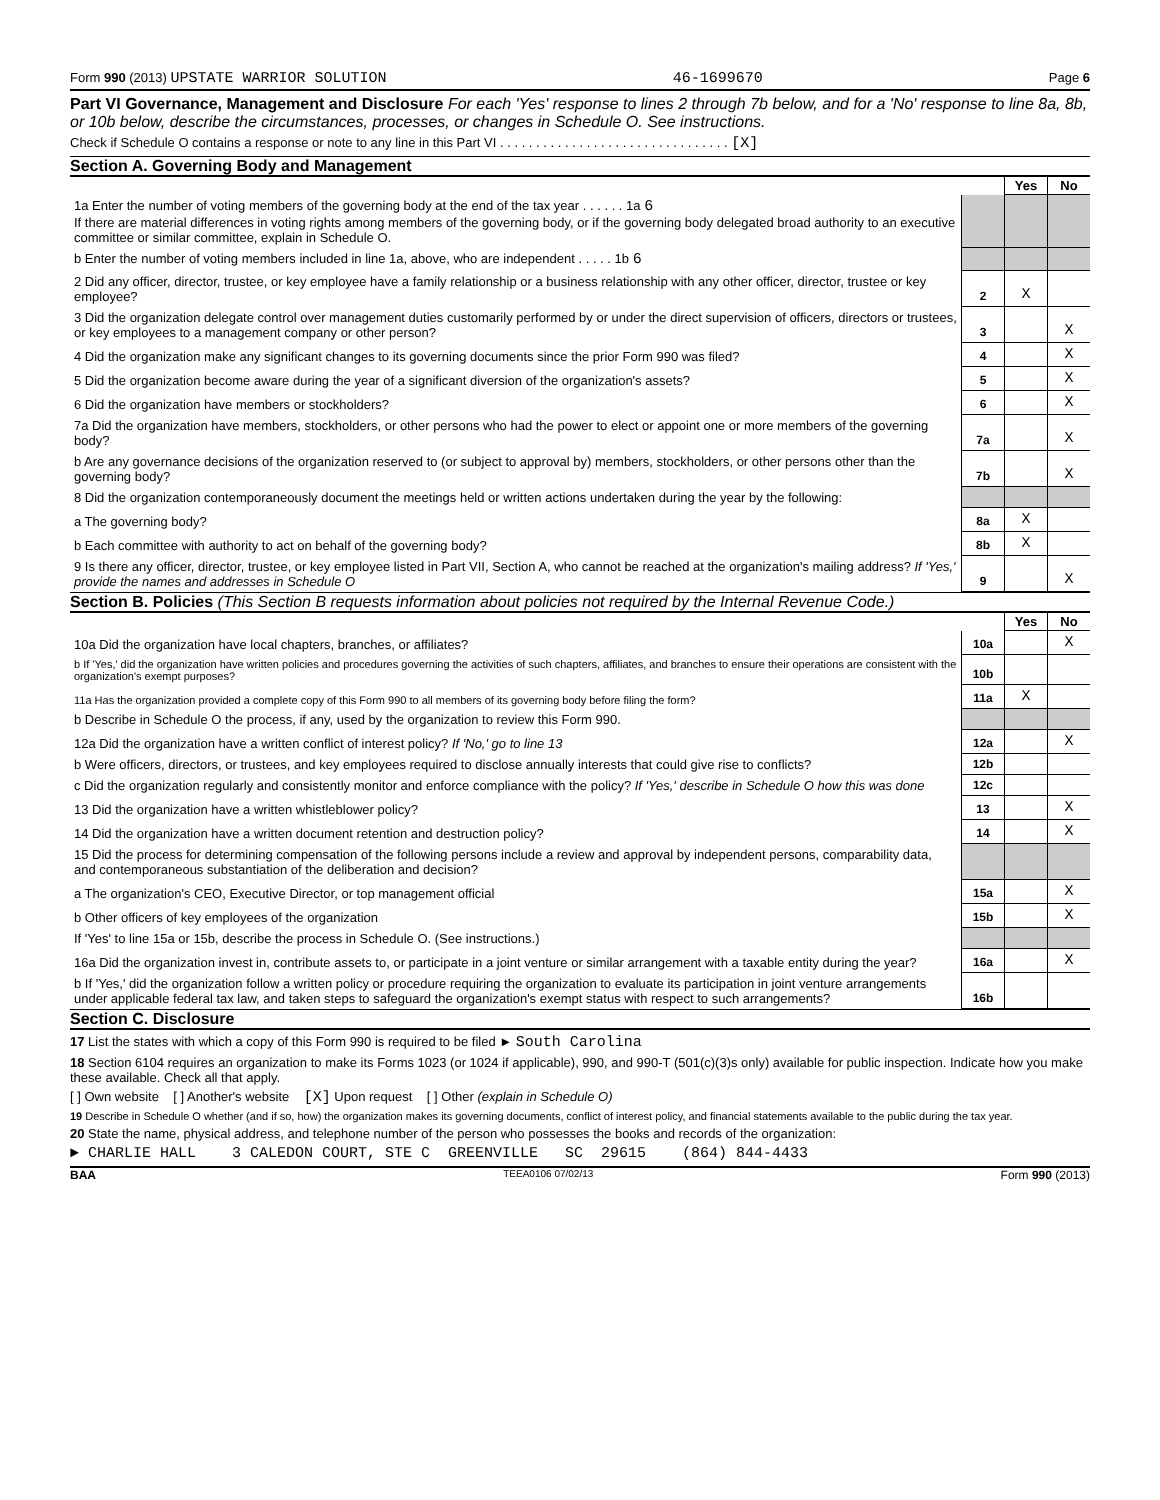Form 990 (2013) UPSTATE WARRIOR SOLUTION 46-1699670 Page 6
Part VI Governance, Management and Disclosure For each 'Yes' response to lines 2 through 7b below, and for a 'No' response to line 8a, 8b, or 10b below, describe the circumstances, processes, or changes in Schedule O. See instructions.
Check if Schedule O contains a response or note to any line in this Part VI . . . . . . . . . . . . . . . . . . . . . . . . . . . . . . . . [X]
Section A. Governing Body and Management
| | | Yes | No |
| 1a Enter the number of voting members of the governing body at the end of the tax year . . . . . . 1a 6 If there are material differences in voting rights among members of the governing body, or if the governing body delegated broad authority to an executive committee or similar committee, explain in Schedule O. | | | |
| b Enter the number of voting members included in line 1a, above, who are independent . . . . . 1b 6 | | | |
| 2 Did any officer, director, trustee, or key employee have a family relationship or a business relationship with any other officer, director, trustee or key employee? | 2 | X | |
| 3 Did the organization delegate control over management duties customarily performed by or under the direct supervision of officers, directors or trustees, or key employees to a management company or other person? | 3 | | X |
| 4 Did the organization make any significant changes to its governing documents since the prior Form 990 was filed? | 4 | | X |
| 5 Did the organization become aware during the year of a significant diversion of the organization's assets? | 5 | | X |
| 6 Did the organization have members or stockholders? | 6 | | X |
| 7a Did the organization have members, stockholders, or other persons who had the power to elect or appoint one or more members of the governing body? | 7a | | X |
| b Are any governance decisions of the organization reserved to (or subject to approval by) members, stockholders, or other persons other than the governing body? | 7b | | X |
| 8 Did the organization contemporaneously document the meetings held or written actions undertaken during the year by the following: | | | |
| a The governing body? | 8a | X | |
| b Each committee with authority to act on behalf of the governing body? | 8b | X | |
| 9 Is there any officer, director, trustee, or key employee listed in Part VII, Section A, who cannot be reached at the organization's mailing address? If 'Yes,' provide the names and addresses in Schedule O | 9 | | X |
Section B. Policies (This Section B requests information about policies not required by the Internal Revenue Code.)
| | | Yes | No |
| 10a Did the organization have local chapters, branches, or affiliates? | 10a | | X |
| b If 'Yes,' did the organization have written policies and procedures governing the activities of such chapters, affiliates, and branches to ensure their operations are consistent with the organization's exempt purposes? | 10b | | |
| 11a Has the organization provided a complete copy of this Form 990 to all members of its governing body before filing the form? | 11a | X | |
| b Describe in Schedule O the process, if any, used by the organization to review this Form 990. | | | |
| 12a Did the organization have a written conflict of interest policy? If 'No,' go to line 13 | 12a | | X |
| b Were officers, directors, or trustees, and key employees required to disclose annually interests that could give rise to conflicts? | 12b | | |
| c Did the organization regularly and consistently monitor and enforce compliance with the policy? If 'Yes,' describe in Schedule O how this was done | 12c | | |
| 13 Did the organization have a written whistleblower policy? | 13 | | X |
| 14 Did the organization have a written document retention and destruction policy? | 14 | | X |
| 15 Did the process for determining compensation of the following persons include a review and approval by independent persons, comparability data, and contemporaneous substantiation of the deliberation and decision? | | | |
| a The organization's CEO, Executive Director, or top management official | 15a | | X |
| b Other officers of key employees of the organization | 15b | | X |
| If 'Yes' to line 15a or 15b, describe the process in Schedule O. (See instructions.) | | | |
| 16a Did the organization invest in, contribute assets to, or participate in a joint venture or similar arrangement with a taxable entity during the year? | 16a | | X |
| b If 'Yes,' did the organization follow a written policy or procedure requiring the organization to evaluate its participation in joint venture arrangements under applicable federal tax law, and taken steps to safeguard the organization's exempt status with respect to such arrangements? | 16b | | |
Section C. Disclosure
17 List the states with which a copy of this Form 990 is required to be filed ► South Carolina
18 Section 6104 requires an organization to make its Forms 1023 (or 1024 if applicable), 990, and 990-T (501(c)(3)s only) available for public inspection. Indicate how you make these available. Check all that apply.
[ ] Own website [ ] Another's website [X] Upon request [ ] Other (explain in Schedule O)
19 Describe in Schedule O whether (and if so, how) the organization makes its governing documents, conflict of interest policy, and financial statements available to the public during the tax year.
20 State the name, physical address, and telephone number of the person who possesses the books and records of the organization:
► CHARLIE HALL 3 CALEDON COURT, STE C GREENVILLE SC 29615 (864) 844-4433
BAA TEEA0106 07/02/13 Form 990 (2013)